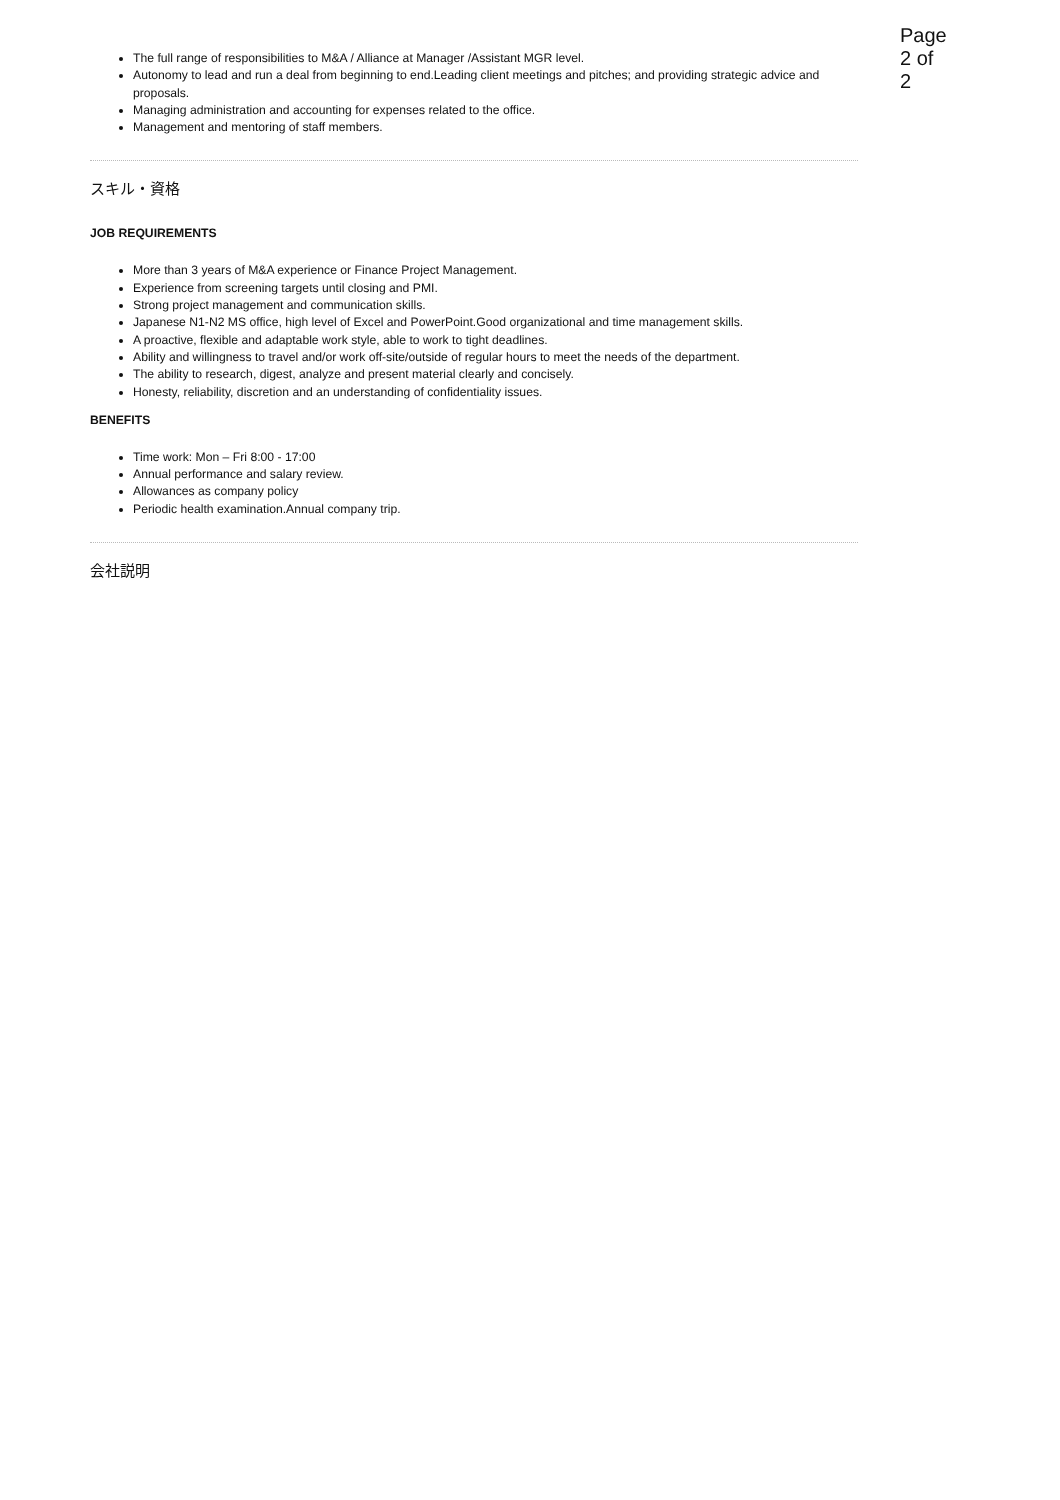Page 2 of 2
The full range of responsibilities to M&A / Alliance at Manager /Assistant MGR level.
Autonomy to lead and run a deal from beginning to end.Leading client meetings and pitches; and providing strategic advice and proposals.
Managing administration and accounting for expenses related to the office.
Management and mentoring of staff members.
スキル・資格
JOB REQUIREMENTS
More than 3 years of M&A experience or Finance Project Management.
Experience from screening targets until closing and PMI.
Strong project management and communication skills.
Japanese N1-N2 MS office, high level of Excel and PowerPoint.Good organizational and time management skills.
A proactive, flexible and adaptable work style, able to work to tight deadlines.
Ability and willingness to travel and/or work off-site/outside of regular hours to meet the needs of the department.
The ability to research, digest, analyze and present material clearly and concisely.
Honesty, reliability, discretion and an understanding of confidentiality issues.
BENEFITS
Time work: Mon – Fri 8:00 - 17:00
Annual performance and salary review.
Allowances as company policy
Periodic health examination.Annual company trip.
会社説明